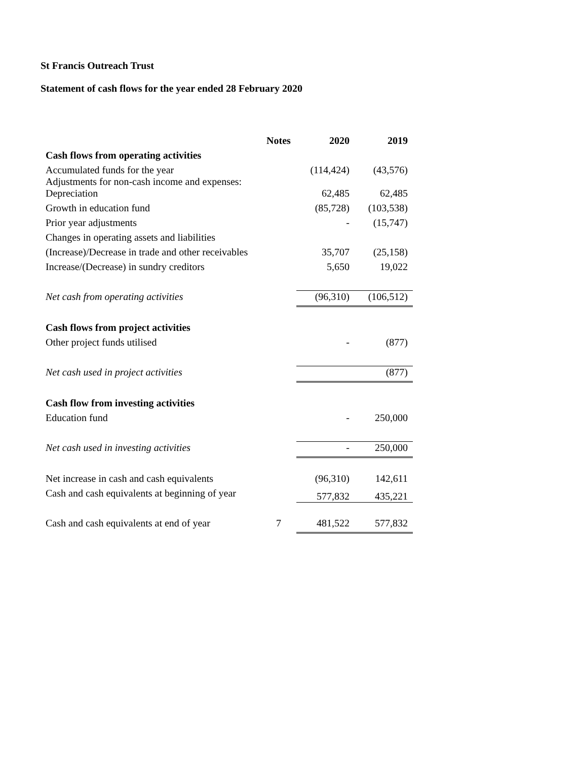St Francis Outreach Trust
Statement of cash flows for the year ended 28 February 2020
| | Notes | 2020 | 2019 |
| --- | --- | --- | --- |
| Cash flows from operating activities | | | |
| Accumulated funds for the year Adjustments for non-cash income and expenses: | | (114,424) | (43,576) |
| Depreciation | | 62,485 | 62,485 |
| Growth in education fund | | (85,728) | (103,538) |
| Prior year adjustments | | - | (15,747) |
| Changes in operating assets and liabilities | | | |
| (Increase)/Decrease in trade and other receivables | | 35,707 | (25,158) |
| Increase/(Decrease) in sundry creditors | | 5,650 | 19,022 |
| Net cash from operating activities | | (96,310) | (106,512) |
| Cash flows from project activities | | | |
| Other project funds utilised | | - | (877) |
| Net cash used in project activities | | | (877) |
| Cash flow from investing activities | | | |
| Education fund | | - | 250,000 |
| Net cash used in investing activities | | - | 250,000 |
| Net increase in cash and cash equivalents | | (96,310) | 142,611 |
| Cash and cash equivalents at beginning of year | | 577,832 | 435,221 |
| Cash and cash equivalents at end of year | 7 | 481,522 | 577,832 |